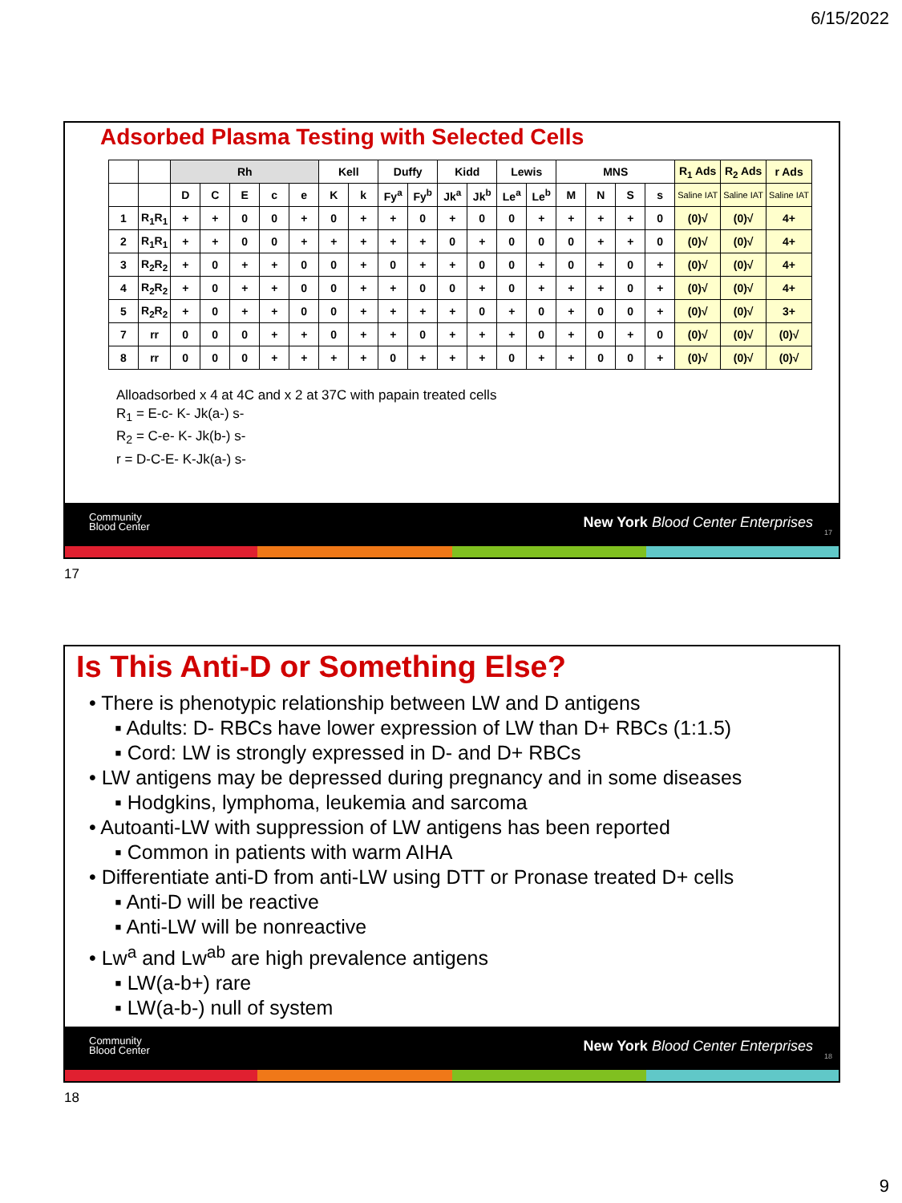6/15/2022
Adsorbed Plasma Testing with Selected Cells
| | | Rh | | | | | Kell | | Duffy | | Kidd | | Lewis | | MNS | | | | R<sub>1</sub> Ads | R<sub>2</sub> Ads | r Ads |
| --- | --- | --- | --- | --- | --- | --- | --- | --- | --- | --- | --- | --- | --- | --- | --- | --- | --- | --- | --- | --- | --- |
| | | D | C | E | c | e | K | k | Fy<sup>a</sup> | Fy<sup>b</sup> | Jk<sup>a</sup> | Jk<sup>b</sup> | Le<sup>a</sup> | Le<sup>b</sup> | M | N | S | s | Saline IAT | Saline IAT | Saline IAT |
| 1 | R<sub>1</sub>R<sub>1</sub> | + | + | 0 | 0 | + | 0 | + | + | 0 | + | 0 | 0 | + | + | + | + | 0 | (0)√ | (0)√ | 4+ |
| 2 | R<sub>1</sub>R<sub>1</sub> | + | + | 0 | 0 | + | + | + | + | + | 0 | + | 0 | 0 | 0 | + | + | 0 | (0)√ | (0)√ | 4+ |
| 3 | R<sub>2</sub>R<sub>2</sub> | + | 0 | + | + | 0 | 0 | + | 0 | + | + | 0 | 0 | + | 0 | + | 0 | + | (0)√ | (0)√ | 4+ |
| 4 | R<sub>2</sub>R<sub>2</sub> | + | 0 | + | + | 0 | 0 | + | + | 0 | 0 | + | 0 | + | + | + | 0 | + | (0)√ | (0)√ | 4+ |
| 5 | R<sub>2</sub>R<sub>2</sub> | + | 0 | + | + | 0 | 0 | + | + | + | + | 0 | + | 0 | + | 0 | 0 | + | (0)√ | (0)√ | 3+ |
| 7 | rr | 0 | 0 | 0 | + | + | 0 | + | + | 0 | + | + | + | 0 | + | 0 | + | 0 | (0)√ | (0)√ | (0)√ |
| 8 | rr | 0 | 0 | 0 | + | + | + | + | 0 | + | + | + | 0 | + | + | 0 | 0 | + | (0)√ | (0)√ | (0)√ |
Alloadsorbed x 4 at 4C and x 2 at 37C with papain treated cells
R<sub>1</sub> = E-c- K- Jk(a-) s-
R<sub>2</sub> = C-e- K- Jk(b-) s-
r = D-C-E- K-Jk(a-) s-
Community
Blood Center
New York Blood Center Enterprises
17
17
Is This Anti-D or Something Else?
• There is phenotypic relationship between LW and D antigens
▪ Adults: D- RBCs have lower expression of LW than D+ RBCs (1:1.5)
▪ Cord: LW is strongly expressed in D- and D+ RBCs
• LW antigens may be depressed during pregnancy and in some diseases
▪ Hodgkins, lymphoma, leukemia and sarcoma
• Autoanti-LW with suppression of LW antigens has been reported
▪ Common in patients with warm AIHA
• Differentiate anti-D from anti-LW using DTT or Pronase treated D+ cells
▪ Anti-D will be reactive
▪ Anti-LW will be nonreactive
• Lw<sup>a</sup> and Lw<sup>ab</sup> are high prevalence antigens
▪ LW(a-b+) rare
▪ LW(a-b-) null of system
Community
Blood Center
New York Blood Center Enterprises
18
18
9